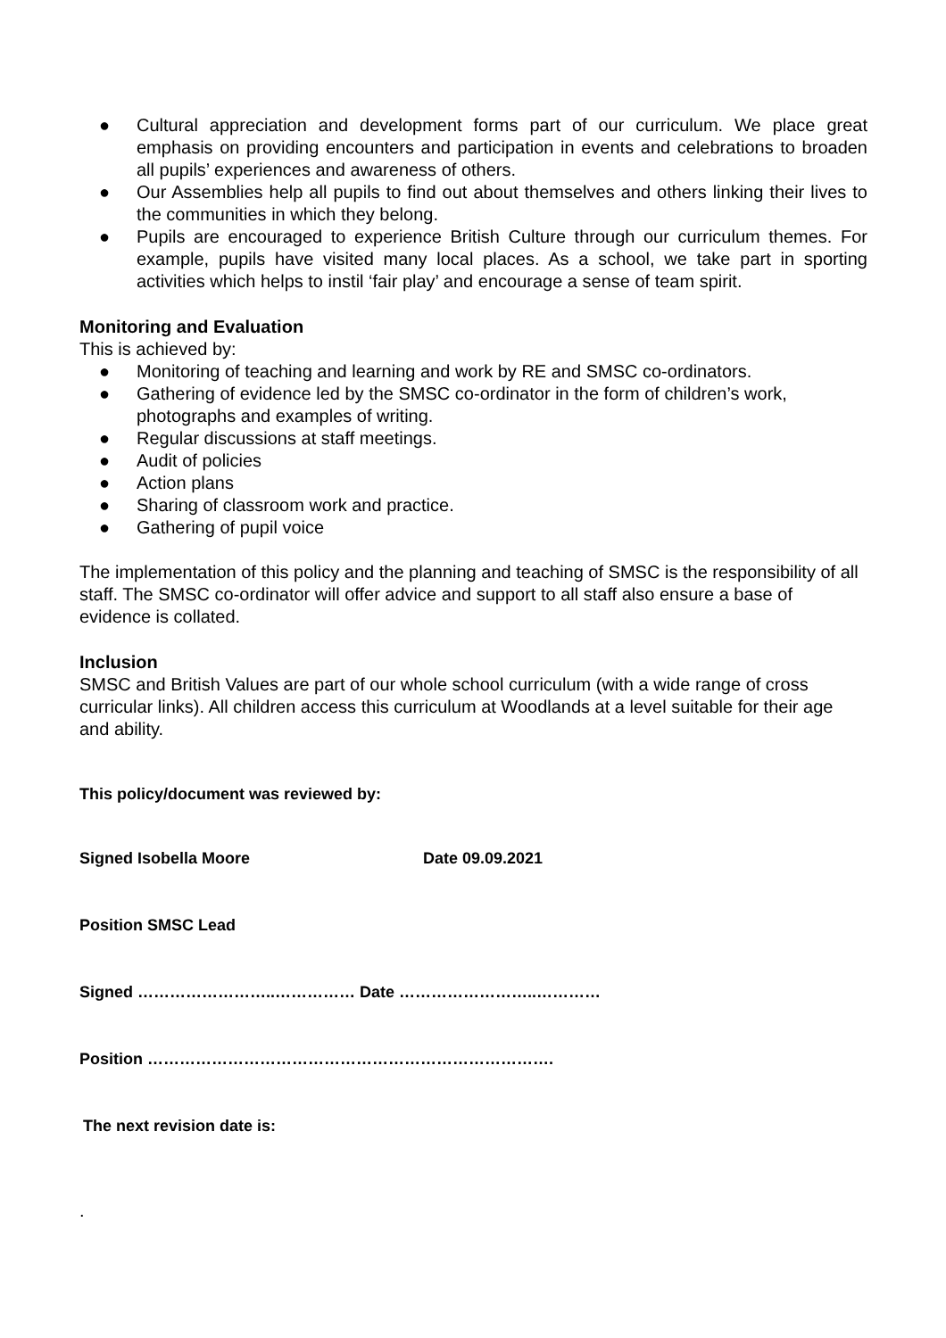● Cultural appreciation and development forms part of our curriculum. We place great emphasis on providing encounters and participation in events and celebrations to broaden all pupils’ experiences and awareness of others.
● Our Assemblies help all pupils to find out about themselves and others linking their lives to the communities in which they belong.
● Pupils are encouraged to experience British Culture through our curriculum themes. For example, pupils have visited many local places. As a school, we take part in sporting activities which helps to instil ‘fair play’ and encourage a sense of team spirit.
Monitoring and Evaluation
This is achieved by:
● Monitoring of teaching and learning and work by RE and SMSC co-ordinators.
● Gathering of evidence led by the SMSC co-ordinator in the form of children’s work, photographs and examples of writing.
● Regular discussions at staff meetings.
● Audit of policies
● Action plans
● Sharing of classroom work and practice.
● Gathering of pupil voice
The implementation of this policy and the planning and teaching of SMSC is the responsibility of all staff. The SMSC co-ordinator will offer advice and support to all staff also ensure a base of evidence is collated.
Inclusion
SMSC and British Values are part of our whole school curriculum (with a wide range of cross curricular links). All children access this curriculum at Woodlands at a level suitable for their age and ability.
This policy/document was reviewed by:
Signed Isobella Moore Date 09.09.2021
Position SMSC Lead
Signed ……………………..…………… Date ……………………..…………
Position ………………………………………………………………….
The next revision date is:
.